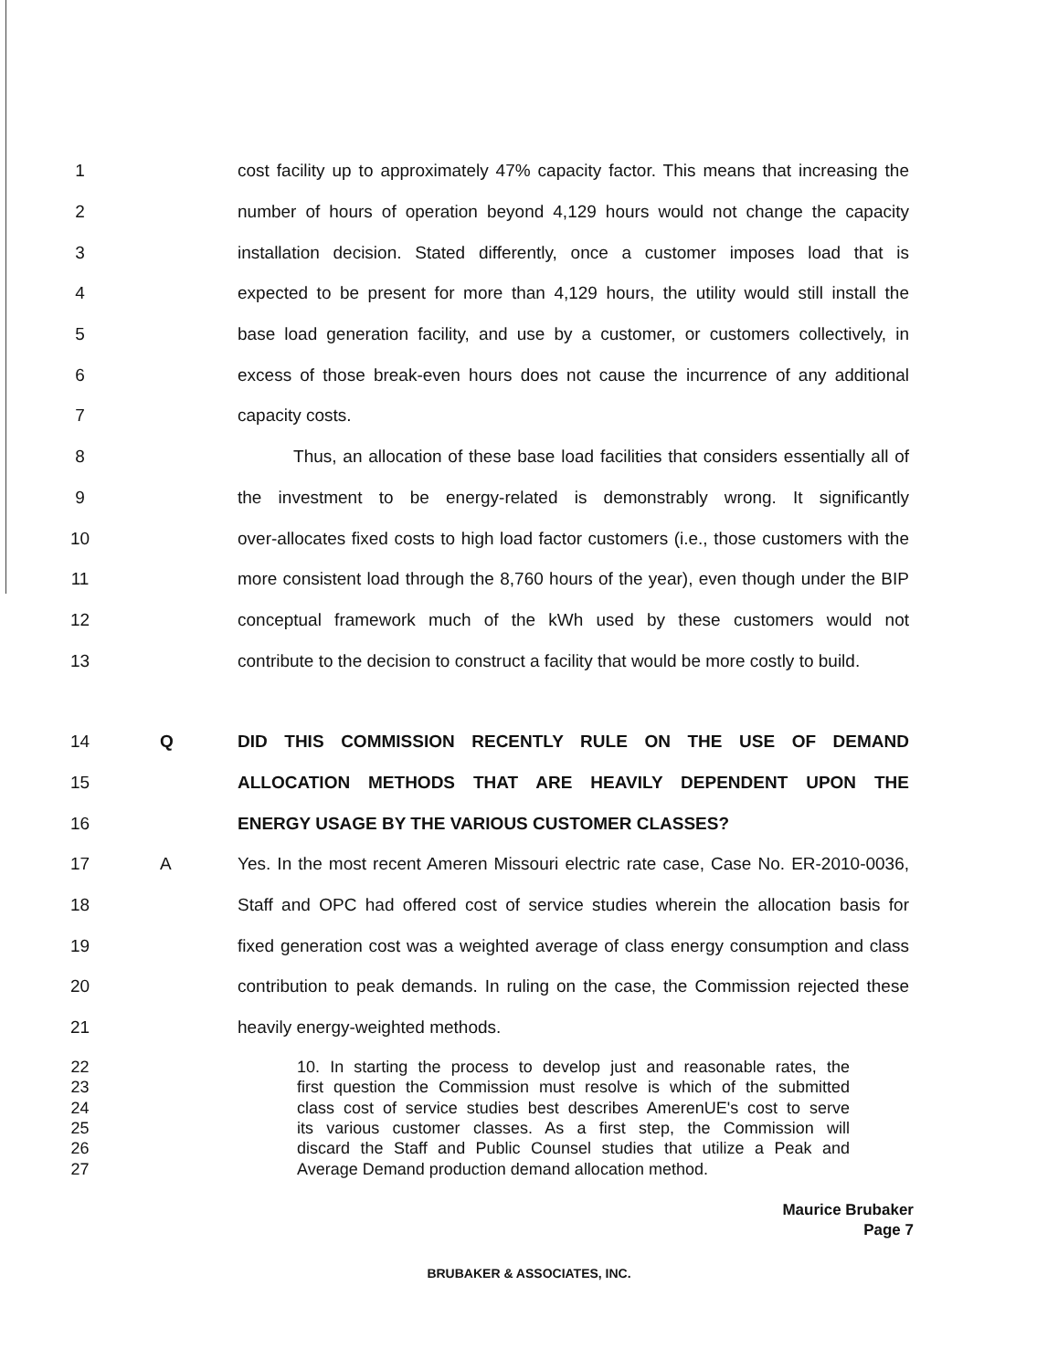1 cost facility up to approximately 47% capacity factor. This means that increasing the
2 number of hours of operation beyond 4,129 hours would not change the capacity
3 installation decision. Stated differently, once a customer imposes load that is
4 expected to be present for more than 4,129 hours, the utility would still install the
5 base load generation facility, and use by a customer, or customers collectively, in
6 excess of those break-even hours does not cause the incurrence of any additional
7 capacity costs.
8 Thus, an allocation of these base load facilities that considers essentially all of
9 the investment to be energy-related is demonstrably wrong. It significantly
10 over-allocates fixed costs to high load factor customers (i.e., those customers with the
11 more consistent load through the 8,760 hours of the year), even though under the BIP
12 conceptual framework much of the kWh used by these customers would not
13 contribute to the decision to construct a facility that would be more costly to build.
14 Q DID THIS COMMISSION RECENTLY RULE ON THE USE OF DEMAND
15 ALLOCATION METHODS THAT ARE HEAVILY DEPENDENT UPON THE
16 ENERGY USAGE BY THE VARIOUS CUSTOMER CLASSES?
17 A Yes. In the most recent Ameren Missouri electric rate case, Case No. ER-2010-0036,
18 Staff and OPC had offered cost of service studies wherein the allocation basis for
19 fixed generation cost was a weighted average of class energy consumption and class
20 contribution to peak demands. In ruling on the case, the Commission rejected these
21 heavily energy-weighted methods.
22 10. In starting the process to develop just and reasonable rates, the
23 first question the Commission must resolve is which of the submitted
24 class cost of service studies best describes AmerenUE's cost to serve
25 its various customer classes. As a first step, the Commission will
26 discard the Staff and Public Counsel studies that utilize a Peak and
27 Average Demand production demand allocation method.
Maurice Brubaker
Page 7
BRUBAKER & ASSOCIATES, INC.